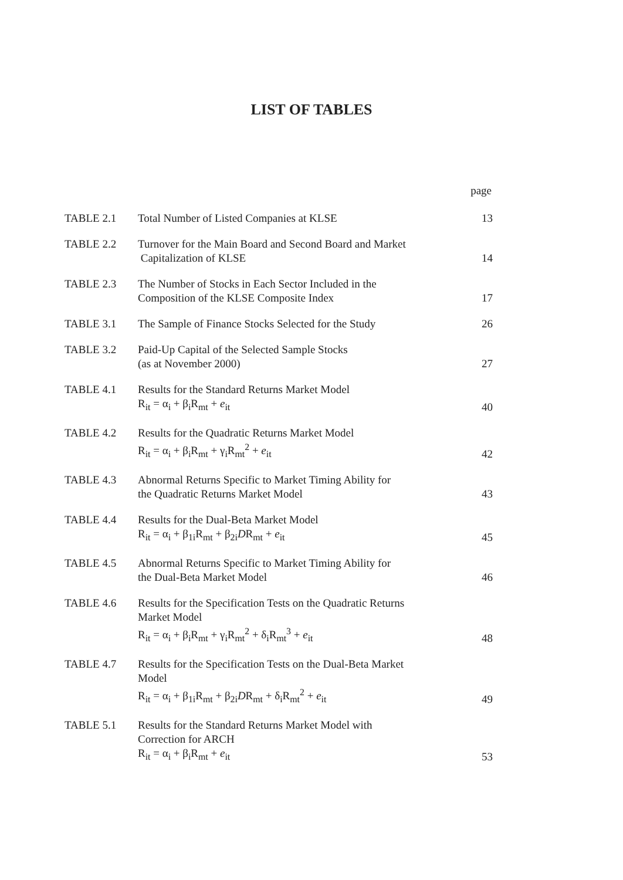LIST OF TABLES
page
| TABLE 2.1 | Total Number of Listed Companies at KLSE | 13 |
| TABLE 2.2 | Turnover for the Main Board and Second Board and Market Capitalization of KLSE | 14 |
| TABLE 2.3 | The Number of Stocks in Each Sector Included in the Composition of the KLSE Composite Index | 17 |
| TABLE 3.1 | The Sample of Finance Stocks Selected for the Study | 26 |
| TABLE 3.2 | Paid-Up Capital of the Selected Sample Stocks (as at November 2000) | 27 |
| TABLE 4.1 | Results for the Standard Returns Market Model R<sub>it</sub> = α<sub>i</sub> + β<sub>i</sub>R<sub>mt</sub> + e<sub>it</sub> | 40 |
| TABLE 4.2 | Results for the Quadratic Returns Market Model R<sub>it</sub> = α<sub>i</sub> + β<sub>i</sub>R<sub>mt</sub> + γ<sub>i</sub>R<sub>mt</sub><sup>2</sup> + e<sub>it</sub> | 42 |
| TABLE 4.3 | Abnormal Returns Specific to Market Timing Ability for the Quadratic Returns Market Model | 43 |
| TABLE 4.4 | Results for the Dual-Beta Market Model R<sub>it</sub> = α<sub>i</sub> + β<sub>1i</sub>R<sub>mt</sub> + β<sub>2i</sub> D R<sub>mt</sub> + e<sub>it</sub> | 45 |
| TABLE 4.5 | Abnormal Returns Specific to Market Timing Ability for the Dual-Beta Market Model | 46 |
| TABLE 4.6 | Results for the Specification Tests on the Quadratic Returns Market Model R<sub>it</sub> = α<sub>i</sub> + β<sub>i</sub>R<sub>mt</sub> + γ<sub>i</sub>R<sub>mt</sub><sup>2</sup> + δ<sub>i</sub>R<sub>mt</sub><sup>3</sup> + e<sub>it</sub> | 48 |
| TABLE 4.7 | Results for the Specification Tests on the Dual-Beta Market Model R<sub>it</sub> = α<sub>i</sub> + β<sub>1i</sub>R<sub>mt</sub> + β<sub>2i</sub> D R<sub>mt</sub> + δ<sub>i</sub>R<sub>mt</sub><sup>2</sup> + e<sub>it</sub> | 49 |
| TABLE 5.1 | Results for the Standard Returns Market Model with Correction for ARCH R<sub>it</sub> = α<sub>i</sub> + β<sub>i</sub>R<sub>mt</sub> + e<sub>it</sub> | 53 |